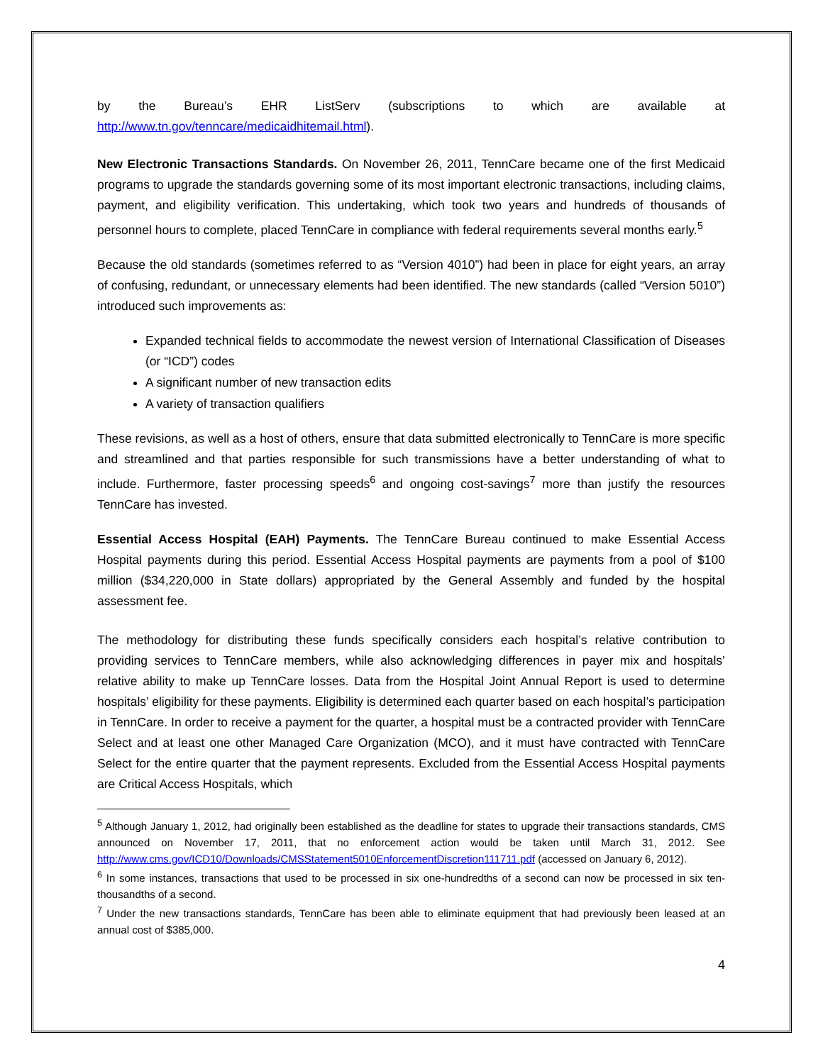by the Bureau’s EHR ListServ (subscriptions to which are available at http://www.tn.gov/tenncare/medicaidhitemail.html).
New Electronic Transactions Standards. On November 26, 2011, TennCare became one of the first Medicaid programs to upgrade the standards governing some of its most important electronic transactions, including claims, payment, and eligibility verification. This undertaking, which took two years and hundreds of thousands of personnel hours to complete, placed TennCare in compliance with federal requirements several months early.<sup>5</sup>
Because the old standards (sometimes referred to as “Version 4010”) had been in place for eight years, an array of confusing, redundant, or unnecessary elements had been identified. The new standards (called “Version 5010”) introduced such improvements as:
Expanded technical fields to accommodate the newest version of International Classification of Diseases (or “ICD”) codes
A significant number of new transaction edits
A variety of transaction qualifiers
These revisions, as well as a host of others, ensure that data submitted electronically to TennCare is more specific and streamlined and that parties responsible for such transmissions have a better understanding of what to include. Furthermore, faster processing speeds<sup>6</sup> and ongoing cost-savings<sup>7</sup> more than justify the resources TennCare has invested.
Essential Access Hospital (EAH) Payments. The TennCare Bureau continued to make Essential Access Hospital payments during this period. Essential Access Hospital payments are payments from a pool of $100 million ($34,220,000 in State dollars) appropriated by the General Assembly and funded by the hospital assessment fee.
The methodology for distributing these funds specifically considers each hospital’s relative contribution to providing services to TennCare members, while also acknowledging differences in payer mix and hospitals’ relative ability to make up TennCare losses. Data from the Hospital Joint Annual Report is used to determine hospitals’ eligibility for these payments. Eligibility is determined each quarter based on each hospital’s participation in TennCare. In order to receive a payment for the quarter, a hospital must be a contracted provider with TennCare Select and at least one other Managed Care Organization (MCO), and it must have contracted with TennCare Select for the entire quarter that the payment represents. Excluded from the Essential Access Hospital payments are Critical Access Hospitals, which
<sup>5</sup> Although January 1, 2012, had originally been established as the deadline for states to upgrade their transactions standards, CMS announced on November 17, 2011, that no enforcement action would be taken until March 31, 2012. See http://www.cms.gov/ICD10/Downloads/CMSStatement5010EnforcementDiscretion111711.pdf (accessed on January 6, 2012).
<sup>6</sup> In some instances, transactions that used to be processed in six one-hundredths of a second can now be processed in six ten-thousandths of a second.
<sup>7</sup> Under the new transactions standards, TennCare has been able to eliminate equipment that had previously been leased at an annual cost of $385,000.
4